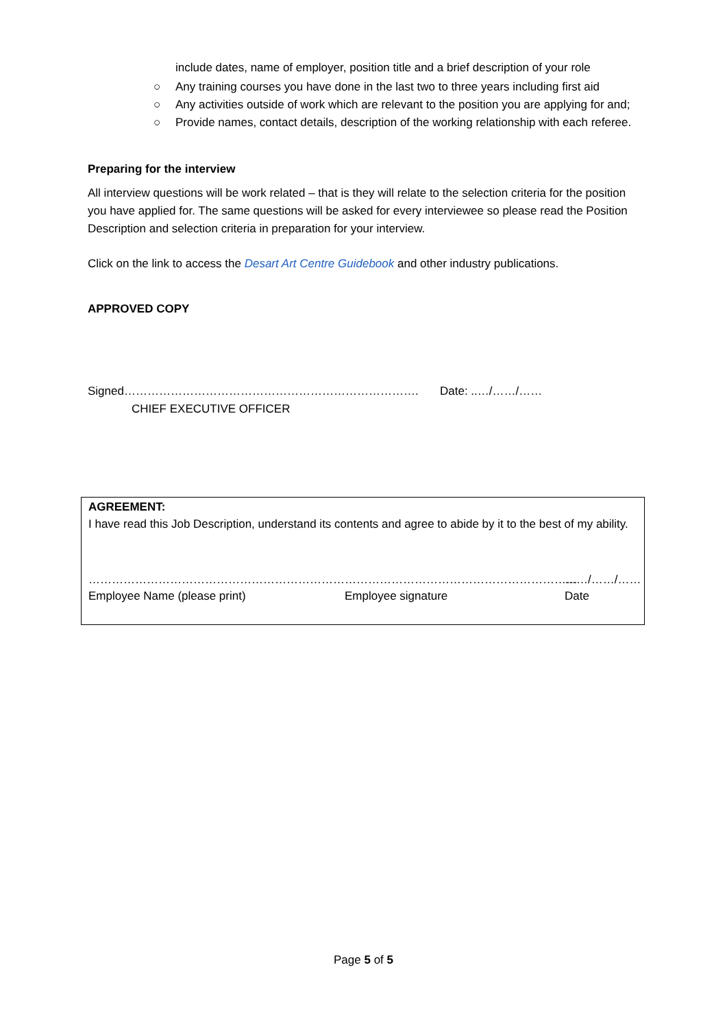include dates, name of employer, position title and a brief description of your role
○ Any training courses you have done in the last two to three years including first aid
○ Any activities outside of work which are relevant to the position you are applying for and;
○ Provide names, contact details, description of the working relationship with each referee.
Preparing for the interview
All interview questions will be work related – that is they will relate to the selection criteria for the position you have applied for. The same questions will be asked for every interviewee so please read the Position Description and selection criteria in preparation for your interview.
Click on the link to access the Desart Art Centre Guidebook and other industry publications.
APPROVED COPY
Signed…………………………………………………………………. Date: ..…/……/……
CHIEF EXECUTIVE OFFICER
AGREEMENT:
I have read this Job Description, understand its contents and agree to abide by it to the best of my ability.
…………………………………………………………
Employee Name (please print)
……………………………………………………
Employee signature
……/……/……
Date
Page 5 of 5